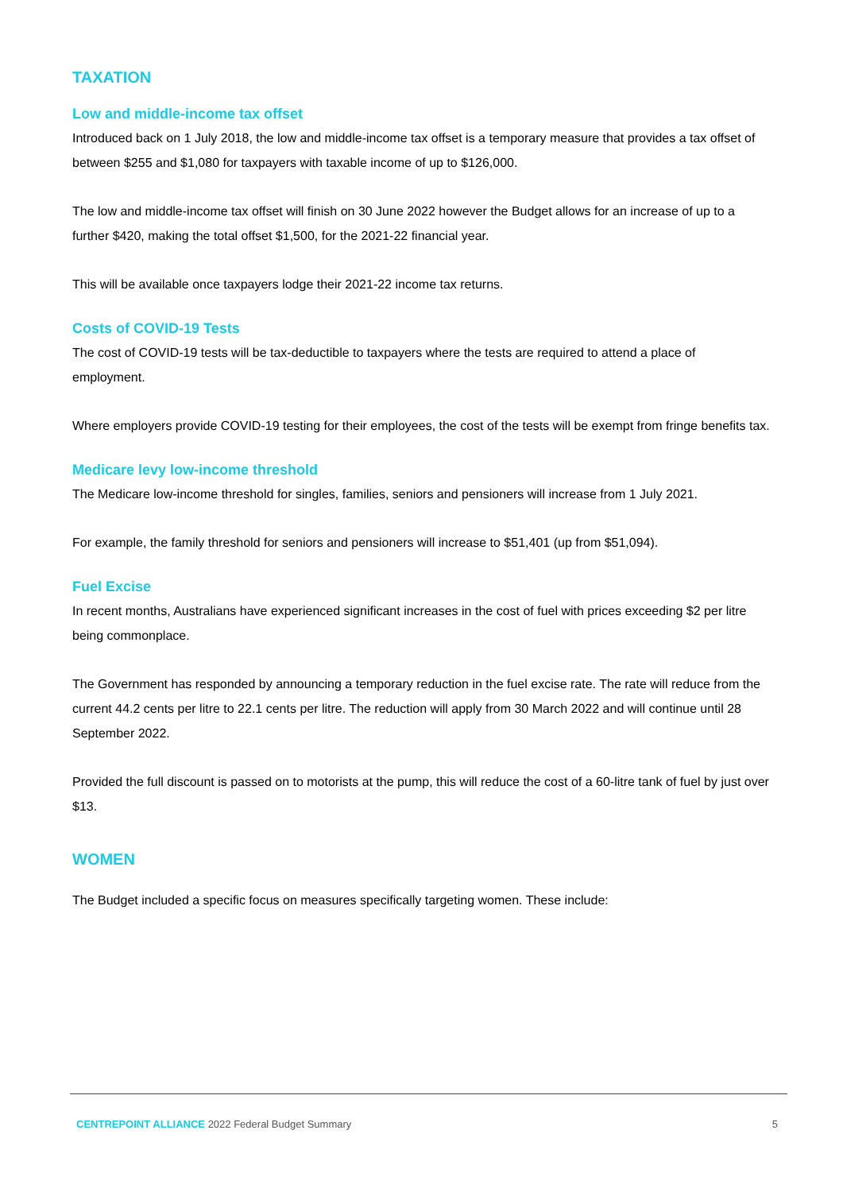TAXATION
Low and middle-income tax offset
Introduced back on 1 July 2018, the low and middle-income tax offset is a temporary measure that provides a tax offset of between $255 and $1,080 for taxpayers with taxable income of up to $126,000.
The low and middle-income tax offset will finish on 30 June 2022 however the Budget allows for an increase of up to a further $420, making the total offset $1,500, for the 2021-22 financial year.
This will be available once taxpayers lodge their 2021-22 income tax returns.
Costs of COVID-19 Tests
The cost of COVID-19 tests will be tax-deductible to taxpayers where the tests are required to attend a place of employment.
Where employers provide COVID-19 testing for their employees, the cost of the tests will be exempt from fringe benefits tax.
Medicare levy low-income threshold
The Medicare low-income threshold for singles, families, seniors and pensioners will increase from 1 July 2021.
For example, the family threshold for seniors and pensioners will increase to $51,401 (up from $51,094).
Fuel Excise
In recent months, Australians have experienced significant increases in the cost of fuel with prices exceeding $2 per litre being commonplace.
The Government has responded by announcing a temporary reduction in the fuel excise rate. The rate will reduce from the current 44.2 cents per litre to 22.1 cents per litre. The reduction will apply from 30 March 2022 and will continue until 28 September 2022.
Provided the full discount is passed on to motorists at the pump, this will reduce the cost of a 60-litre tank of fuel by just over $13.
WOMEN
The Budget included a specific focus on measures specifically targeting women. These include:
CENTREPOINT ALLIANCE 2022 Federal Budget Summary 5